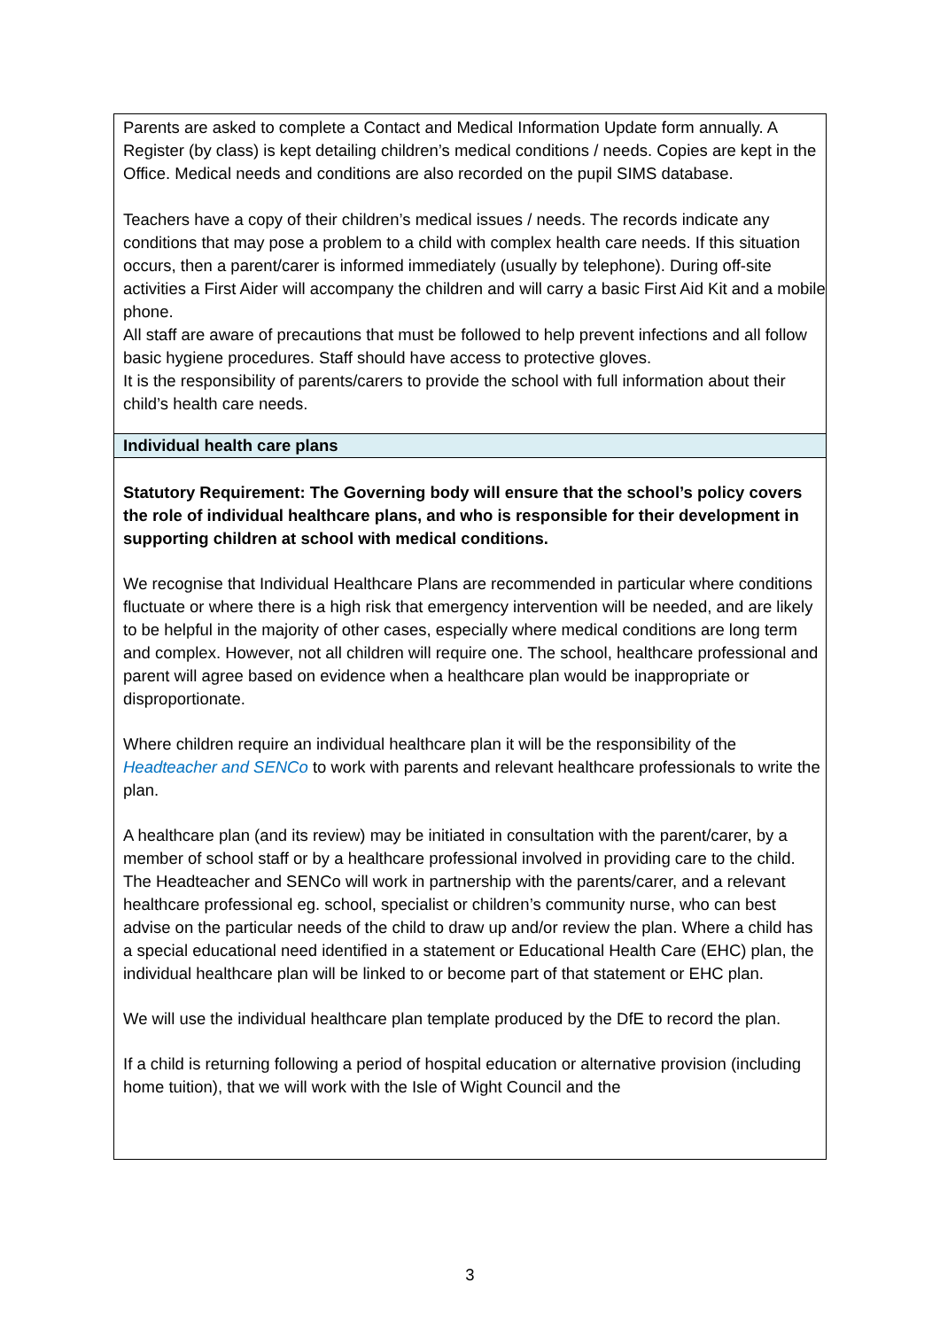| Parents are asked to complete a Contact and Medical Information Update form annually. A Register (by class) is kept detailing children’s medical conditions / needs. Copies are kept in the Office. Medical needs and conditions are also recorded on the pupil SIMS database. Teachers have a copy of their children’s medical issues / needs. The records indicate any conditions that may pose a problem to a child with complex health care needs. If this situation occurs, then a parent/carer is informed immediately (usually by telephone). During off-site activities a First Aider will accompany the children and will carry a basic First Aid Kit and a mobile phone. All staff are aware of precautions that must be followed to help prevent infections and all follow basic hygiene procedures. Staff should have access to protective gloves. It is the responsibility of parents/carers to provide the school with full information about their child’s health care needs. |
| Individual health care plans |
| Statutory Requirement: The Governing body will ensure that the school’s policy covers the role of individual healthcare plans, and who is responsible for their development in supporting children at school with medical conditions. We recognise that Individual Healthcare Plans are recommended in particular where conditions fluctuate or where there is a high risk that emergency intervention will be needed, and are likely to be helpful in the majority of other cases, especially where medical conditions are long term and complex. However, not all children will require one. The school, healthcare professional and parent will agree based on evidence when a healthcare plan would be inappropriate or disproportionate. Where children require an individual healthcare plan it will be the responsibility of the Headteacher and SENCo to work with parents and relevant healthcare professionals to write the plan. A healthcare plan (and its review) may be initiated in consultation with the parent/carer, by a member of school staff or by a healthcare professional involved in providing care to the child. The Headteacher and SENCo will work in partnership with the parents/carer, and a relevant healthcare professional eg. school, specialist or children’s community nurse, who can best advise on the particular needs of the child to draw up and/or review the plan. Where a child has a special educational need identified in a statement or Educational Health Care (EHC) plan, the individual healthcare plan will be linked to or become part of that statement or EHC plan. We will use the individual healthcare plan template produced by the DfE to record the plan. If a child is returning following a period of hospital education or alternative provision (including home tuition), that we will work with the Isle of Wight Council and the |
3